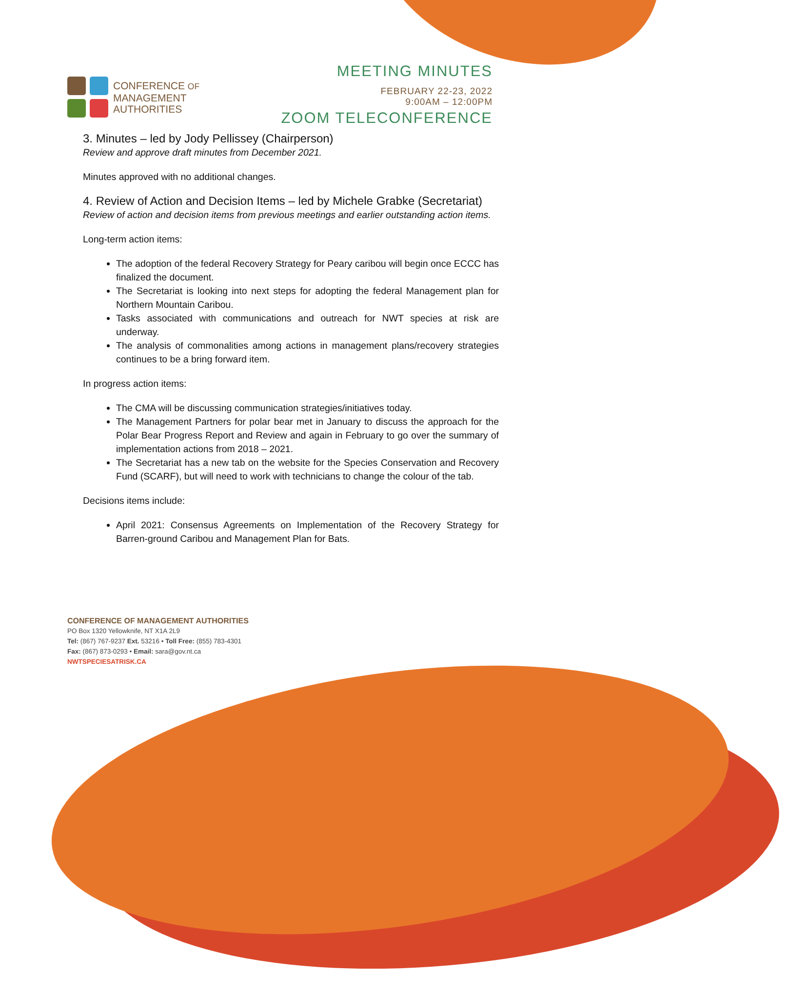CONFERENCE OF
MANAGEMENT
AUTHORITIES
MEETING MINUTES
FEBRUARY 22-23, 2022
9:00AM – 12:00PM
ZOOM TELECONFERENCE
3. Minutes – led by Jody Pellissey (Chairperson)
Review and approve draft minutes from December 2021.
Minutes approved with no additional changes.
4. Review of Action and Decision Items – led by Michele Grabke (Secretariat)
Review of action and decision items from previous meetings and earlier outstanding action items.
Long-term action items:
The adoption of the federal Recovery Strategy for Peary caribou will begin once ECCC has finalized the document.
The Secretariat is looking into next steps for adopting the federal Management plan for Northern Mountain Caribou.
Tasks associated with communications and outreach for NWT species at risk are underway.
The analysis of commonalities among actions in management plans/recovery strategies continues to be a bring forward item.
In progress action items:
The CMA will be discussing communication strategies/initiatives today.
The Management Partners for polar bear met in January to discuss the approach for the Polar Bear Progress Report and Review and again in February to go over the summary of implementation actions from 2018 – 2021.
The Secretariat has a new tab on the website for the Species Conservation and Recovery Fund (SCARF), but will need to work with technicians to change the colour of the tab.
Decisions items include:
April 2021: Consensus Agreements on Implementation of the Recovery Strategy for Barren-ground Caribou and Management Plan for Bats.
CONFERENCE OF MANAGEMENT AUTHORITIES
PO Box 1320 Yellowknife, NT X1A 2L9
Tel: (867) 767-9237 Ext. 53216 • Toll Free: (855) 783-4301
Fax: (867) 873-0293 • Email: sara@gov.nt.ca
NWTSPECIESATRISK.CA